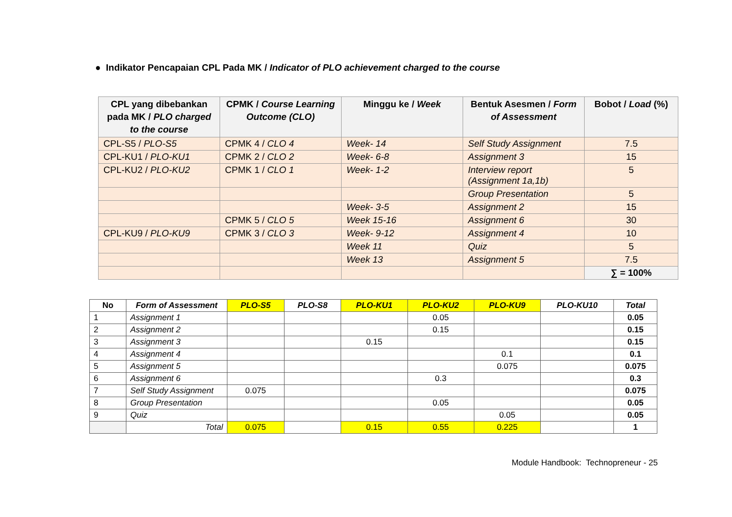● Indikator Pencapaian CPL Pada MK / Indicator of PLO achievement charged to the course
| CPL yang dibebankan pada MK / PLO charged to the course | CPMK / Course Learning Outcome (CLO) | Minggu ke / Week | Bentuk Asesmen / Form of Assessment | Bobot / Load (%) |
| --- | --- | --- | --- | --- |
| CPL-S5 / PLO-S5 | CPMK 4 / CLO 4 | Week- 14 | Self Study Assignment | 7.5 |
| CPL-KU1 / PLO-KU1 | CPMK 2 / CLO 2 | Week- 6-8 | Assignment 3 | 15 |
| CPL-KU2 / PLO-KU2 | CPMK 1 / CLO 1 | Week- 1-2 | Interview report (Assignment 1a,1b) | 5 |
| | | | Group Presentation | 5 |
| | | Week- 3-5 | Assignment 2 | 15 |
| | CPMK 5 / CLO 5 | Week 15-16 | Assignment 6 | 30 |
| CPL-KU9 / PLO-KU9 | CPMK 3 / CLO 3 | Week- 9-12 | Assignment 4 | 10 |
| | | Week 11 | Quiz | 5 |
| | | Week 13 | Assignment 5 | 7.5 |
| | | | | ∑ = 100% |
| No | Form of Assessment | PLO-S5 | PLO-S8 | PLO-KU1 | PLO-KU2 | PLO-KU9 | PLO-KU10 | Total |
| --- | --- | --- | --- | --- | --- | --- | --- | --- |
| 1 | Assignment 1 | | | | 0.05 | | | 0.05 |
| 2 | Assignment 2 | | | | 0.15 | | | 0.15 |
| 3 | Assignment 3 | | | 0.15 | | | | 0.15 |
| 4 | Assignment 4 | | | | | 0.1 | | 0.1 |
| 5 | Assignment 5 | | | | | 0.075 | | 0.075 |
| 6 | Assignment 6 | | | | 0.3 | | | 0.3 |
| 7 | Self Study Assignment | 0.075 | | | | | | 0.075 |
| 8 | Group Presentation | | | | 0.05 | | | 0.05 |
| 9 | Quiz | | | | | 0.05 | | 0.05 |
| | Total | 0.075 | | 0.15 | 0.55 | 0.225 | | 1 |
Module Handbook: Technopreneur - 25